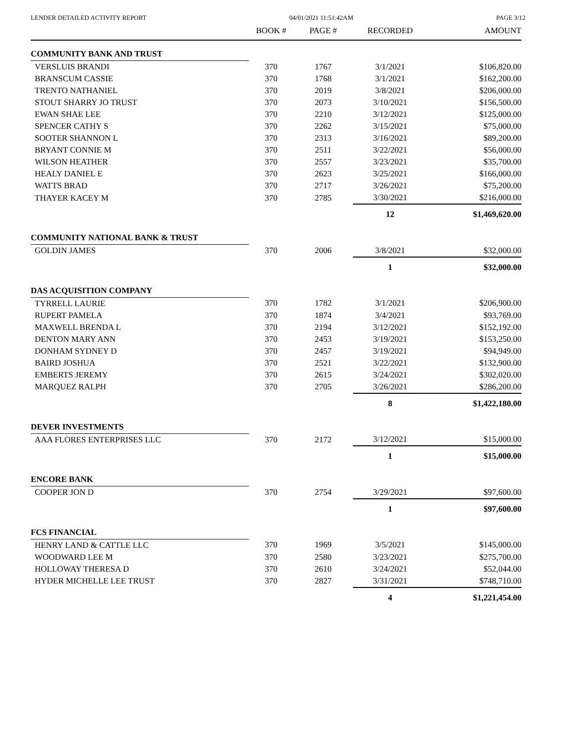LENDER DETAILED ACTIVITY REPORT 04/01/2021 11:51:42AM PAGE 3/12
| | BOOK # | PAGE # | RECORDED | AMOUNT |
| --- | --- | --- | --- | --- |
| COMMUNITY BANK AND TRUST | | | | |
| VERSLUIS BRANDI | 370 | 1767 | 3/1/2021 | $106,820.00 |
| BRANSCUM CASSIE | 370 | 1768 | 3/1/2021 | $162,200.00 |
| TRENTO NATHANIEL | 370 | 2019 | 3/8/2021 | $206,000.00 |
| STOUT SHARRY JO TRUST | 370 | 2073 | 3/10/2021 | $156,500.00 |
| EWAN SHAE LEE | 370 | 2210 | 3/12/2021 | $125,000.00 |
| SPENCER CATHY S | 370 | 2262 | 3/15/2021 | $75,000.00 |
| SOOTER SHANNON L | 370 | 2313 | 3/16/2021 | $89,200.00 |
| BRYANT CONNIE M | 370 | 2511 | 3/22/2021 | $56,000.00 |
| WILSON HEATHER | 370 | 2557 | 3/23/2021 | $35,700.00 |
| HEALY DANIEL E | 370 | 2623 | 3/25/2021 | $166,000.00 |
| WATTS BRAD | 370 | 2717 | 3/26/2021 | $75,200.00 |
| THAYER KACEY M | 370 | 2785 | 3/30/2021 | $216,000.00 |
| | | | 12 | $1,469,620.00 |
| COMMUNITY NATIONAL BANK & TRUST | | | | |
| GOLDIN JAMES | 370 | 2006 | 3/8/2021 | $32,000.00 |
| | | | 1 | $32,000.00 |
| DAS ACQUISITION COMPANY | | | | |
| TYRRELL LAURIE | 370 | 1782 | 3/1/2021 | $206,900.00 |
| RUPERT PAMELA | 370 | 1874 | 3/4/2021 | $93,769.00 |
| MAXWELL BRENDA L | 370 | 2194 | 3/12/2021 | $152,192.00 |
| DENTON MARY ANN | 370 | 2453 | 3/19/2021 | $153,250.00 |
| DONHAM SYDNEY D | 370 | 2457 | 3/19/2021 | $94,949.00 |
| BAIRD JOSHUA | 370 | 2521 | 3/22/2021 | $132,900.00 |
| EMBERTS JEREMY | 370 | 2615 | 3/24/2021 | $302,020.00 |
| MARQUEZ RALPH | 370 | 2705 | 3/26/2021 | $286,200.00 |
| | | | 8 | $1,422,180.00 |
| DEVER INVESTMENTS | | | | |
| AAA FLORES ENTERPRISES LLC | 370 | 2172 | 3/12/2021 | $15,000.00 |
| | | | 1 | $15,000.00 |
| ENCORE BANK | | | | |
| COOPER JON D | 370 | 2754 | 3/29/2021 | $97,600.00 |
| | | | 1 | $97,600.00 |
| FCS FINANCIAL | | | | |
| HENRY LAND & CATTLE LLC | 370 | 1969 | 3/5/2021 | $145,000.00 |
| WOODWARD LEE M | 370 | 2580 | 3/23/2021 | $275,700.00 |
| HOLLOWAY THERESA D | 370 | 2610 | 3/24/2021 | $52,044.00 |
| HYDER MICHELLE LEE TRUST | 370 | 2827 | 3/31/2021 | $748,710.00 |
| | | | 4 | $1,221,454.00 |